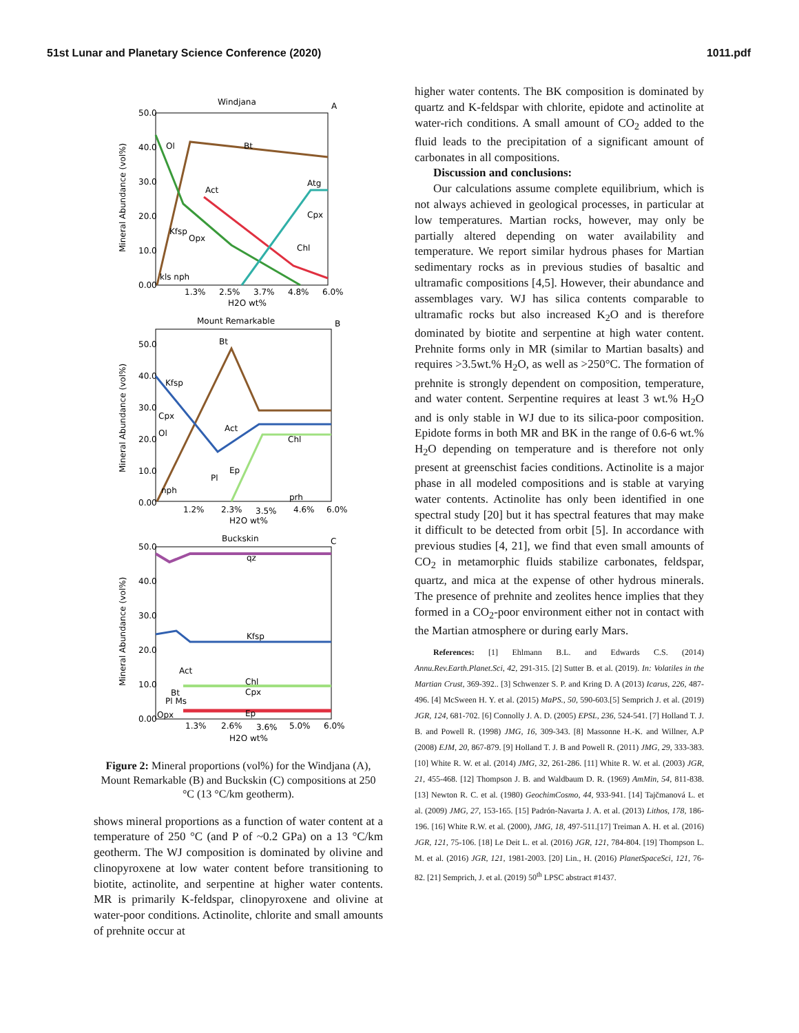51st Lunar and Planetary Science Conference (2020) 1011.pdf
Windjana
A
50.0
40.0
30.0
20.0
10.0
0.00
Mineral Abundance (vol%)
1.3%
2.5%
3.7%
4.8%
6.0%
H2O wt%
Ol
Bt
Act
Atg
Cpx
Chl
Kfsp
Opx
kls nph
Mount Remarkable
B
50.0
40.0
30.0
20.0
10.0
0.00
Mineral Abundance (vol%)
1.2%
2.3%
3.5%
4.6%
6.0%
H2O wt%
Kfsp
Cpx
Ol
Act
Chl
Bt
nph
Pl
Ep
prh
Buckskin
C
50.0
40.0
30.0
20.0
10.0
0.00
Mineral Abundance (vol%)
1.3%
2.6%
3.6%
5.0%
6.0%
H2O wt%
qz
Kfsp
Chl
Cpx
Ep
Act
Bt
Pl Ms
Opx
Figure 2: Mineral proportions (vol%) for the Windjana (A), Mount Remarkable (B) and Buckskin (C) compositions at 250 °C (13 °C/km geotherm).
shows mineral proportions as a function of water content at a temperature of 250 °C (and P of ~0.2 GPa) on a 13 °C/km geotherm. The WJ composition is dominated by olivine and clinopyroxene at low water content before transitioning to biotite, actinolite, and serpentine at higher water contents. MR is primarily K-feldspar, clinopyroxene and olivine at water-poor conditions. Actinolite, chlorite and small amounts of prehnite occur at
higher water contents. The BK composition is dominated by quartz and K-feldspar with chlorite, epidote and actinolite at water-rich conditions. A small amount of CO<sub>2</sub> added to the fluid leads to the precipitation of a significant amount of carbonates in all compositions.
Discussion and conclusions:
Our calculations assume complete equilibrium, which is not always achieved in geological processes, in particular at low temperatures. Martian rocks, however, may only be partially altered depending on water availability and temperature. We report similar hydrous phases for Martian sedimentary rocks as in previous studies of basaltic and ultramafic compositions [4,5]. However, their abundance and assemblages vary. WJ has silica contents comparable to ultramafic rocks but also increased K<sub>2</sub>O and is therefore dominated by biotite and serpentine at high water content. Prehnite forms only in MR (similar to Martian basalts) and requires >3.5wt.% H<sub>2</sub>O, as well as >250°C. The formation of prehnite is strongly dependent on composition, temperature, and water content. Serpentine requires at least 3 wt.% H<sub>2</sub>O and is only stable in WJ due to its silica-poor composition. Epidote forms in both MR and BK in the range of 0.6-6 wt.% H<sub>2</sub>O depending on temperature and is therefore not only present at greenschist facies conditions. Actinolite is a major phase in all modeled compositions and is stable at varying water contents. Actinolite has only been identified in one spectral study [20] but it has spectral features that may make it difficult to be detected from orbit [5]. In accordance with previous studies [4, 21], we find that even small amounts of CO<sub>2</sub> in metamorphic fluids stabilize carbonates, feldspar, quartz, and mica at the expense of other hydrous minerals. The presence of prehnite and zeolites hence implies that they formed in a CO<sub>2</sub>-poor environment either not in contact with the Martian atmosphere or during early Mars.
References: [1] Ehlmann B.L. and Edwards C.S. (2014) Annu.Rev.Earth.Planet.Sci, 42, 291-315. [2] Sutter B. et al. (2019). In: Volatiles in the Martian Crust, 369-392.. [3] Schwenzer S. P. and Kring D. A (2013) Icarus, 226, 487-496. [4] McSween H. Y. et al. (2015) MaPS., 50, 590-603.[5] Semprich J. et al. (2019) JGR, 124, 681-702. [6] Connolly J. A. D. (2005) EPSL, 236, 524-541. [7] Holland T. J. B. and Powell R. (1998) JMG, 16, 309-343. [8] Massonne H.-K. and Willner, A.P (2008) EJM, 20, 867-879. [9] Holland T. J. B and Powell R. (2011) JMG, 29, 333-383. [10] White R. W. et al. (2014) JMG, 32, 261-286. [11] White R. W. et al. (2003) JGR, 21, 455-468. [12] Thompson J. B. and Waldbaum D. R. (1969) AmMin, 54, 811-838. [13] Newton R. C. et al. (1980) GeochimCosmo, 44, 933-941. [14] Tajčmanová L. et al. (2009) JMG, 27, 153-165. [15] Padrón-Navarta J. A. et al. (2013) Lithos, 178, 186-196. [16] White R.W. et al. (2000), JMG, 18, 497-511.[17] Treiman A. H. et al. (2016) JGR, 121, 75-106. [18] Le Deit L. et al. (2016) JGR, 121, 784-804. [19] Thompson L. M. et al. (2016) JGR, 121, 1981-2003. [20] Lin., H. (2016) PlanetSpaceSci, 121, 76-82. [21] Semprich, J. et al. (2019) 50<sup>th</sup> LPSC abstract #1437.